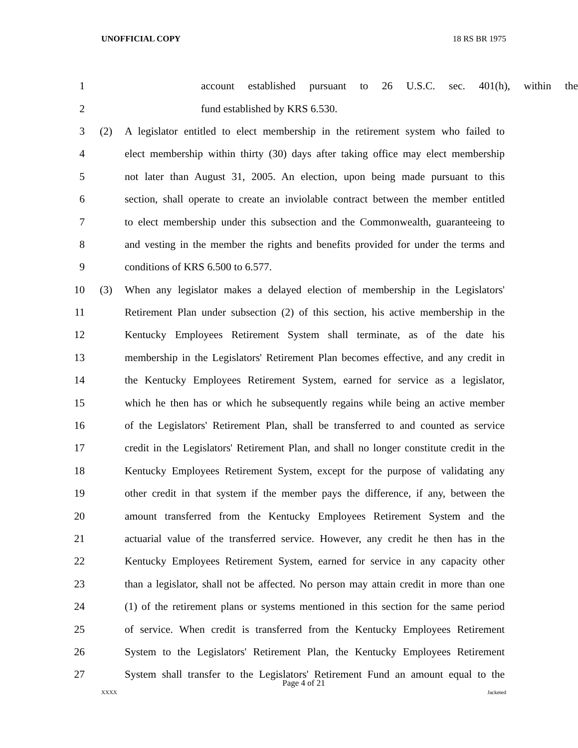UNOFFICIAL COPY 18 RS BR 1975
1 account established pursuant to 26 U.S.C. sec. 401(h), within the
2 fund established by KRS 6.530.
3 (2) A legislator entitled to elect membership in the retirement system who failed to
4 elect membership within thirty (30) days after taking office may elect membership
5 not later than August 31, 2005. An election, upon being made pursuant to this
6 section, shall operate to create an inviolable contract between the member entitled
7 to elect membership under this subsection and the Commonwealth, guaranteeing to
8 and vesting in the member the rights and benefits provided for under the terms and
9 conditions of KRS 6.500 to 6.577.
10 (3) When any legislator makes a delayed election of membership in the Legislators'
11 Retirement Plan under subsection (2) of this section, his active membership in the
12 Kentucky Employees Retirement System shall terminate, as of the date his
13 membership in the Legislators' Retirement Plan becomes effective, and any credit in
14 the Kentucky Employees Retirement System, earned for service as a legislator,
15 which he then has or which he subsequently regains while being an active member
16 of the Legislators' Retirement Plan, shall be transferred to and counted as service
17 credit in the Legislators' Retirement Plan, and shall no longer constitute credit in the
18 Kentucky Employees Retirement System, except for the purpose of validating any
19 other credit in that system if the member pays the difference, if any, between the
20 amount transferred from the Kentucky Employees Retirement System and the
21 actuarial value of the transferred service. However, any credit he then has in the
22 Kentucky Employees Retirement System, earned for service in any capacity other
23 than a legislator, shall not be affected. No person may attain credit in more than one
24 (1) of the retirement plans or systems mentioned in this section for the same period
25 of service. When credit is transferred from the Kentucky Employees Retirement
26 System to the Legislators' Retirement Plan, the Kentucky Employees Retirement
27 System shall transfer to the Legislators' Retirement Fund an amount equal to the
Page 4 of 21
XXXX Jacketed